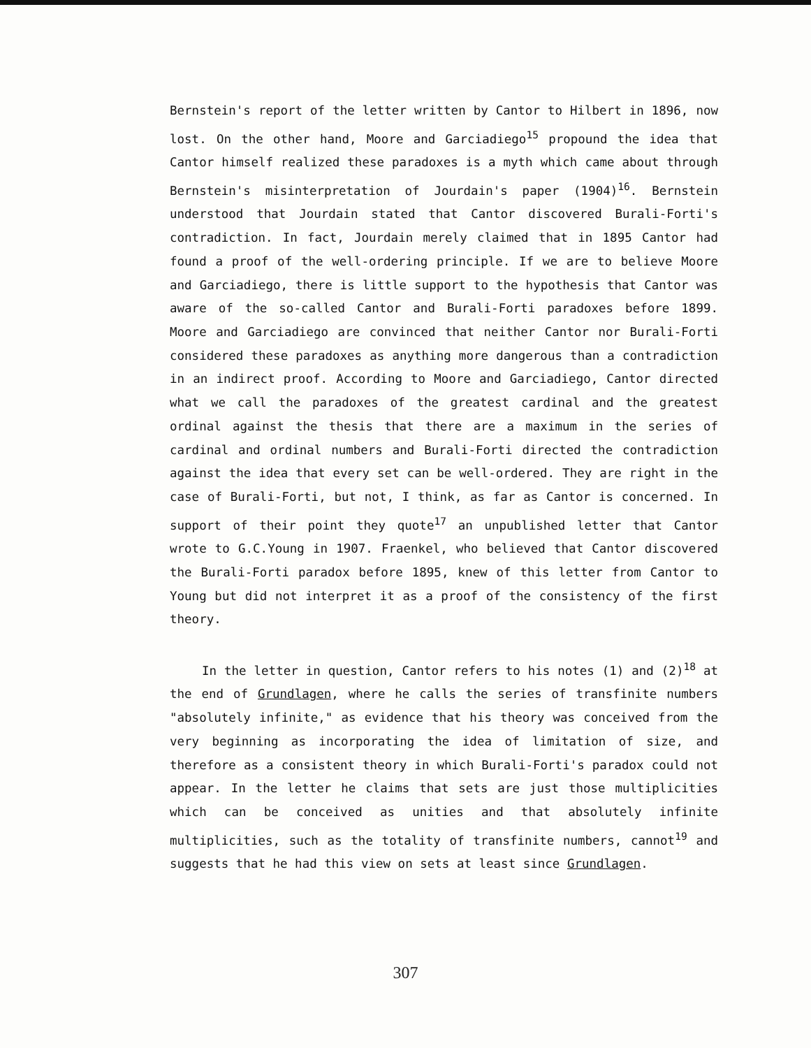Bernstein's report of the letter written by Cantor to Hilbert in 1896, now lost. On the other hand, Moore and Garciadiego<sup>15</sup> propound the idea that Cantor himself realized these paradoxes is a myth which came about through Bernstein's misinterpretation of Jourdain's paper (1904)<sup>16</sup>. Bernstein understood that Jourdain stated that Cantor discovered Burali-Forti's contradiction. In fact, Jourdain merely claimed that in 1895 Cantor had found a proof of the well-ordering principle. If we are to believe Moore and Garciadiego, there is little support to the hypothesis that Cantor was aware of the so-called Cantor and Burali-Forti paradoxes before 1899. Moore and Garciadiego are convinced that neither Cantor nor Burali-Forti considered these paradoxes as anything more dangerous than a contradiction in an indirect proof. According to Moore and Garciadiego, Cantor directed what we call the paradoxes of the greatest cardinal and the greatest ordinal against the thesis that there are a maximum in the series of cardinal and ordinal numbers and Burali-Forti directed the contradiction against the idea that every set can be well-ordered. They are right in the case of Burali-Forti, but not, I think, as far as Cantor is concerned. In support of their point they quote<sup>17</sup> an unpublished letter that Cantor wrote to G.C.Young in 1907. Fraenkel, who believed that Cantor discovered the Burali-Forti paradox before 1895, knew of this letter from Cantor to Young but did not interpret it as a proof of the consistency of the first theory.
In the letter in question, Cantor refers to his notes (1) and (2)<sup>18</sup> at the end of Grundlagen, where he calls the series of transfinite numbers "absolutely infinite," as evidence that his theory was conceived from the very beginning as incorporating the idea of limitation of size, and therefore as a consistent theory in which Burali-Forti's paradox could not appear. In the letter he claims that sets are just those multiplicities which can be conceived as unities and that absolutely infinite multiplicities, such as the totality of transfinite numbers, cannot<sup>19</sup> and suggests that he had this view on sets at least since Grundlagen.
307